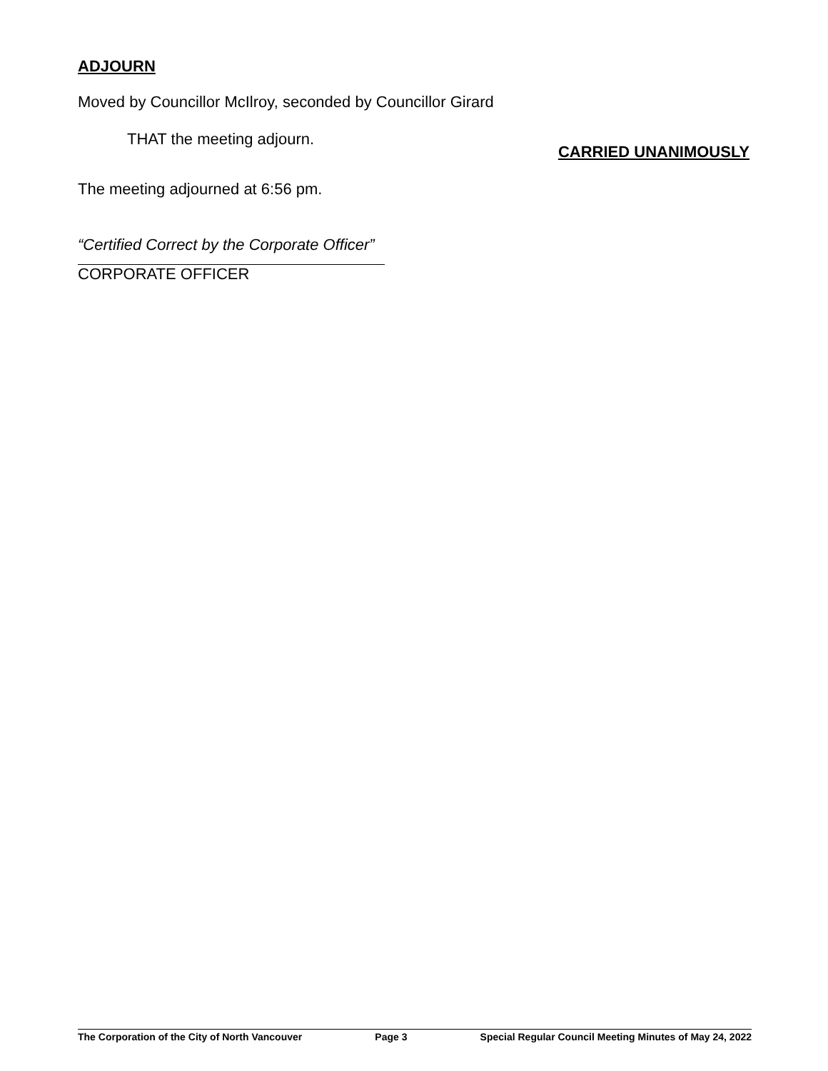ADJOURN
Moved by Councillor McIlroy, seconded by Councillor Girard
THAT the meeting adjourn.
CARRIED UNANIMOUSLY
The meeting adjourned at 6:56 pm.
“Certified Correct by the Corporate Officer”
CORPORATE OFFICER
The Corporation of the City of North Vancouver Page 3 Special Regular Council Meeting Minutes of May 24, 2022